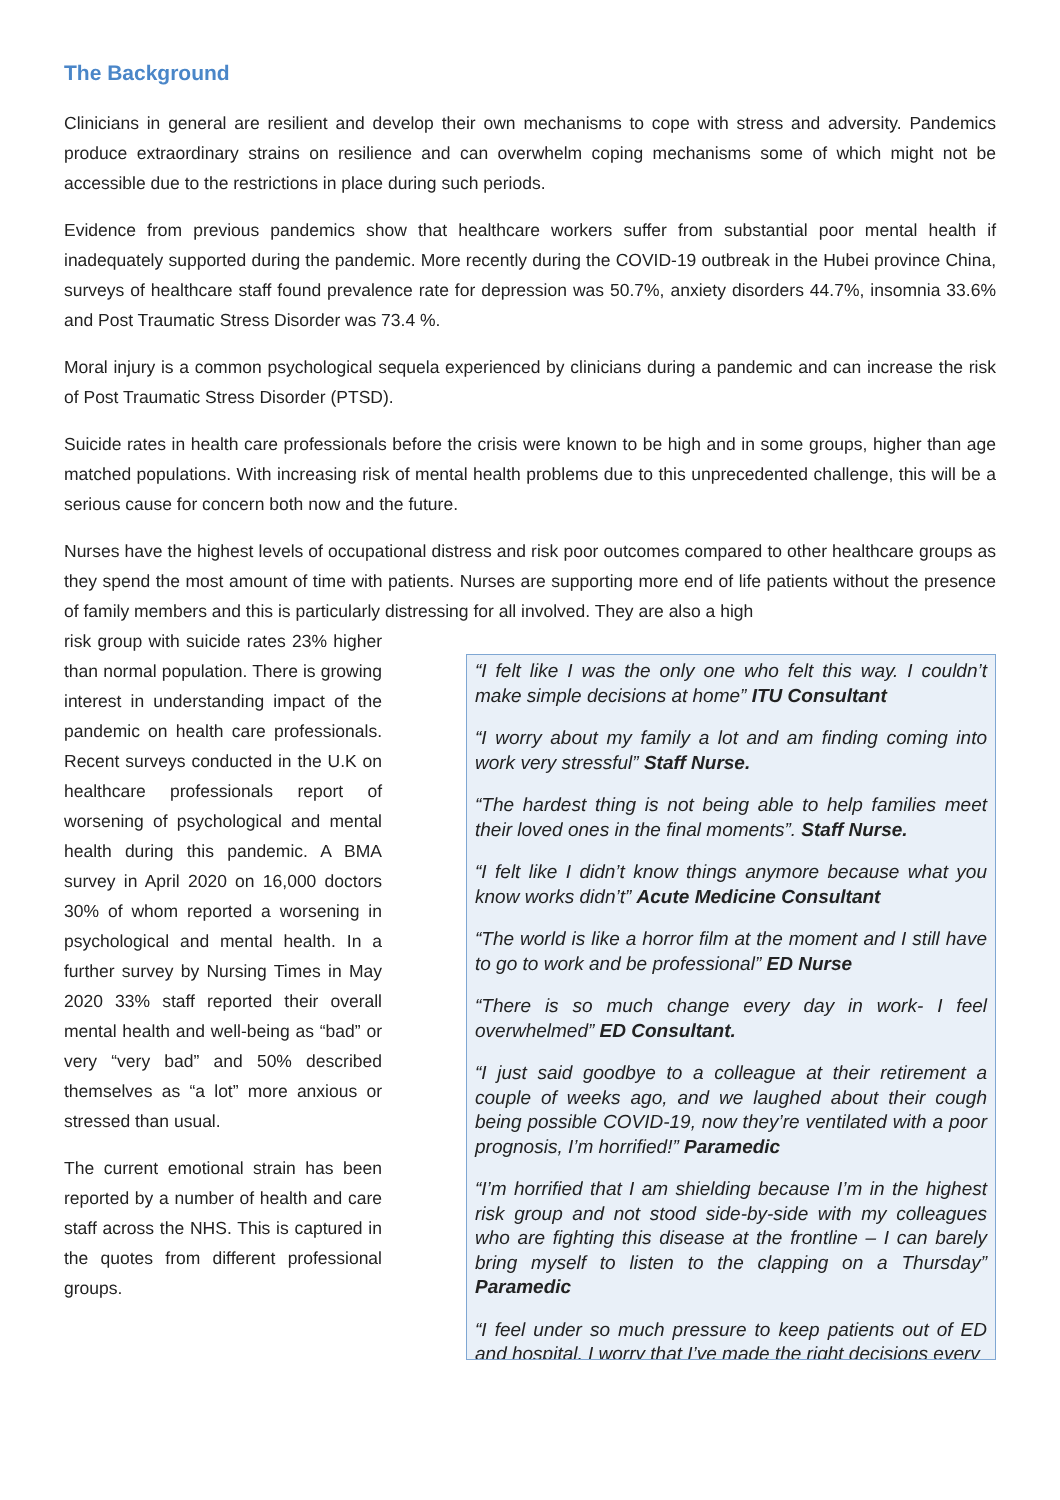The Background
Clinicians in general are resilient and develop their own mechanisms to cope with stress and adversity. Pandemics produce extraordinary strains on resilience and can overwhelm coping mechanisms some of which might not be accessible due to the restrictions in place during such periods.
Evidence from previous pandemics show that healthcare workers suffer from substantial poor mental health if inadequately supported during the pandemic. More recently during the COVID-19 outbreak in the Hubei province China, surveys of healthcare staff found prevalence rate for depression was 50.7%, anxiety disorders 44.7%, insomnia 33.6% and Post Traumatic Stress Disorder was 73.4 %.
Moral injury is a common psychological sequela experienced by clinicians during a pandemic and can increase the risk of Post Traumatic Stress Disorder (PTSD).
Suicide rates in health care professionals before the crisis were known to be high and in some groups, higher than age matched populations. With increasing risk of mental health problems due to this unprecedented challenge, this will be a serious cause for concern both now and the future.
Nurses have the highest levels of occupational distress and risk poor outcomes compared to other healthcare groups as they spend the most amount of time with patients. Nurses are supporting more end of life patients without the presence of family members and this is particularly distressing for all involved. They are also a high
risk group with suicide rates 23% higher than normal population. There is growing interest in understanding impact of the pandemic on health care professionals. Recent surveys conducted in the U.K on healthcare professionals report of worsening of psychological and mental health during this pandemic. A BMA survey in April 2020 on 16,000 doctors 30% of whom reported a worsening in psychological and mental health. In a further survey by Nursing Times in May 2020 33% staff reported their overall mental health and well-being as “bad” or very “very bad” and 50% described themselves as “a lot” more anxious or stressed than usual.
The current emotional strain has been reported by a number of health and care staff across the NHS. This is captured in the quotes from different professional groups.
“I felt like I was the only one who felt this way. I couldn’t make simple decisions at home” ITU Consultant
“I worry about my family a lot and am finding coming into work very stressful” Staff Nurse.
“The hardest thing is not being able to help families meet their loved ones in the final moments”. Staff Nurse.
“I felt like I didn’t know things anymore because what you know works didn’t” Acute Medicine Consultant
“The world is like a horror film at the moment and I still have to go to work and be professional” ED Nurse
“There is so much change every day in work- I feel overwhelmed” ED Consultant.
“I just said goodbye to a colleague at their retirement a couple of weeks ago, and we laughed about their cough being possible COVID-19, now they’re ventilated with a poor prognosis, I’m horrified!” Paramedic
“I’m horrified that I am shielding because I’m in the highest risk group and not stood side-by-side with my colleagues who are fighting this disease at the frontline – I can barely bring myself to listen to the clapping on a Thursday” Paramedic
“I feel under so much pressure to keep patients out of ED and hospital, I worry that I’ve made the right decisions every